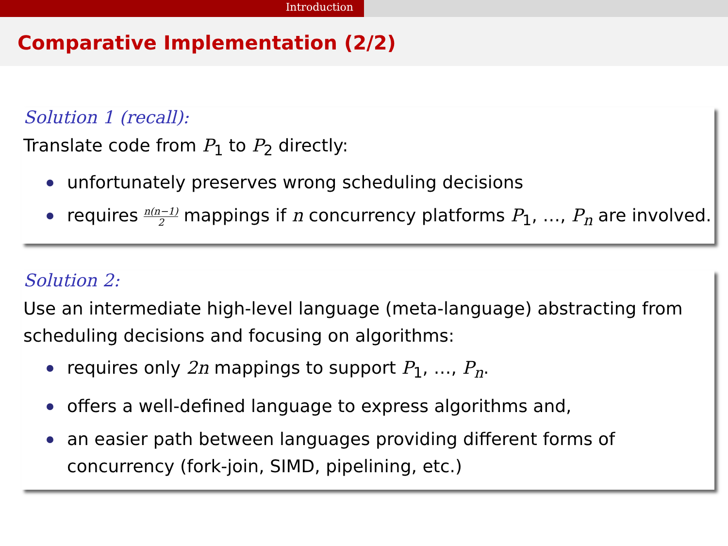Introduction
Comparative Implementation (2/2)
Solution 1 (recall):
Translate code from P<sub>1</sub> to P<sub>2</sub> directly:
unfortunately preserves wrong scheduling decisions
requires n(n−1) 2 mappings if n concurrency platforms P<sub>1</sub>, …, P<sub>n</sub> are involved.
Solution 2:
Use an intermediate high-level language (meta-language) abstracting from scheduling decisions and focusing on algorithms:
requires only 2n mappings to support P<sub>1</sub>, …, P<sub>n</sub>.
offers a well-defined language to express algorithms and,
an easier path between languages providing different forms of concurrency (fork-join, SIMD, pipelining, etc.)